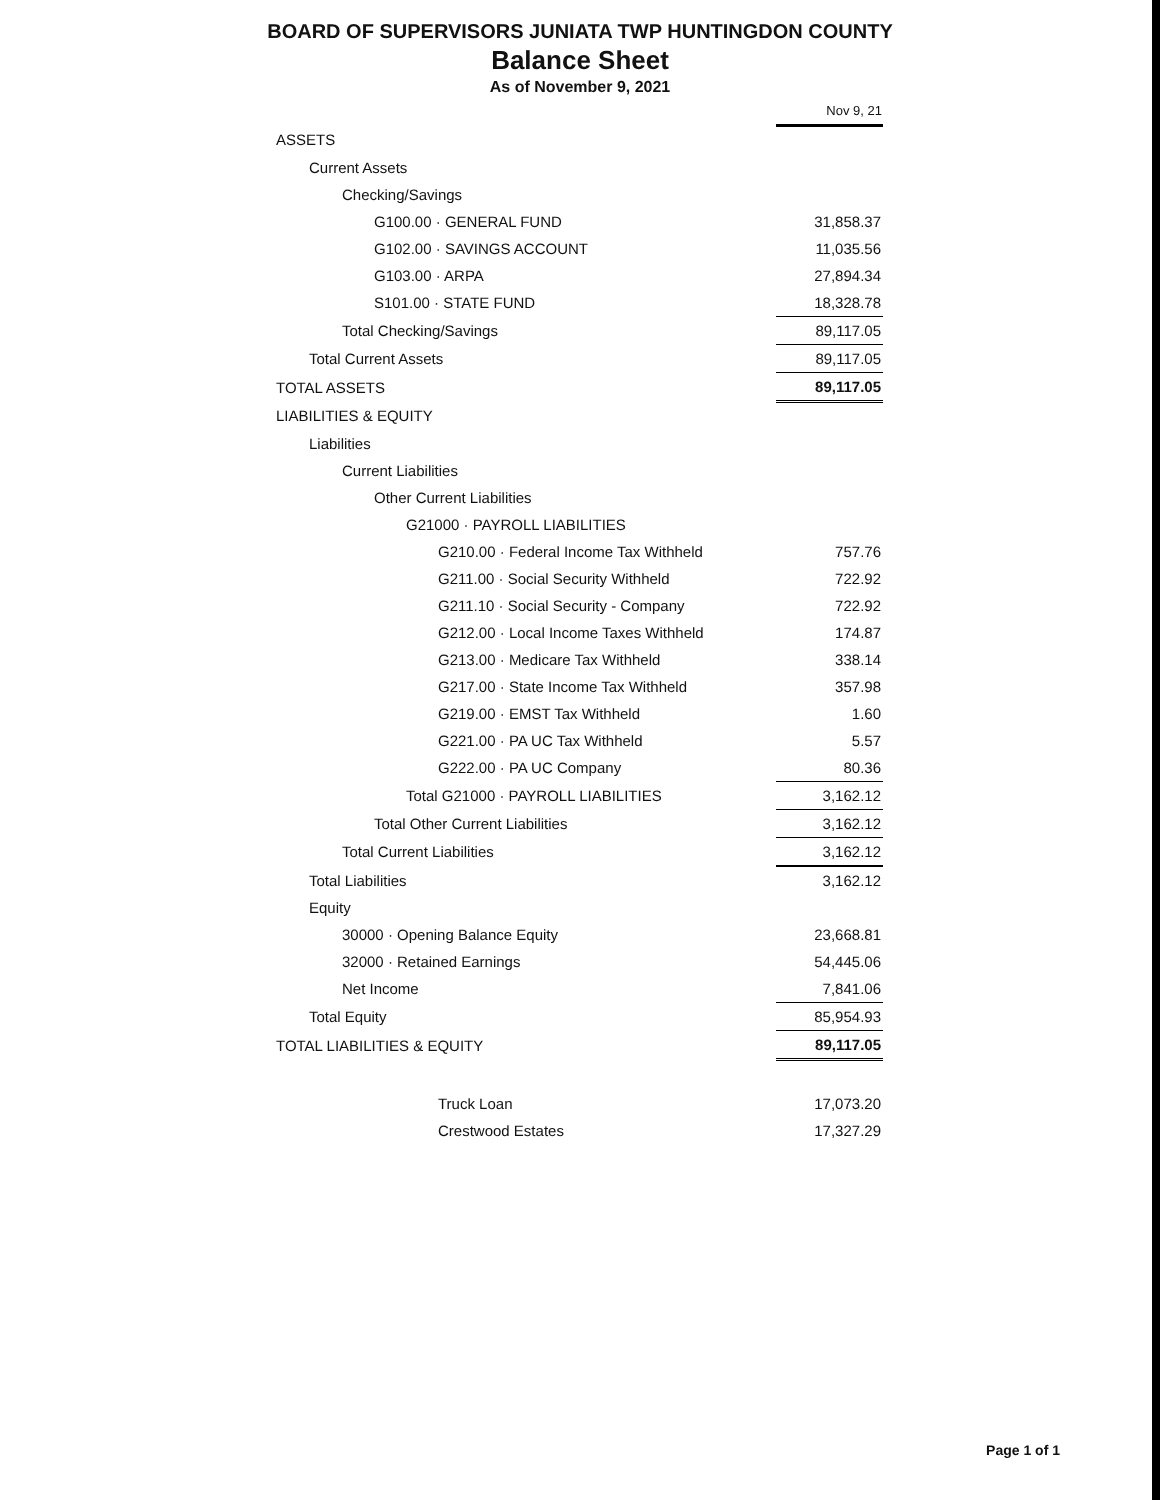BOARD OF SUPERVISORS JUNIATA TWP HUNTINGDON COUNTY
Balance Sheet
As of November 9, 2021
| | Nov 9, 21 |
| ASSETS | |
| Current Assets | |
| Checking/Savings | |
| G100.00 · GENERAL FUND | 31,858.37 |
| G102.00 · SAVINGS ACCOUNT | 11,035.56 |
| G103.00 · ARPA | 27,894.34 |
| S101.00 · STATE FUND | 18,328.78 |
| Total Checking/Savings | 89,117.05 |
| Total Current Assets | 89,117.05 |
| TOTAL ASSETS | 89,117.05 |
| LIABILITIES & EQUITY | |
| Liabilities | |
| Current Liabilities | |
| Other Current Liabilities | |
| G21000 · PAYROLL LIABILITIES | |
| G210.00 · Federal Income Tax Withheld | 757.76 |
| G211.00 · Social Security Withheld | 722.92 |
| G211.10 · Social Security - Company | 722.92 |
| G212.00 · Local Income Taxes Withheld | 174.87 |
| G213.00 · Medicare Tax Withheld | 338.14 |
| G217.00 · State Income Tax Withheld | 357.98 |
| G219.00 · EMST Tax Withheld | 1.60 |
| G221.00 · PA UC Tax Withheld | 5.57 |
| G222.00 · PA UC Company | 80.36 |
| Total G21000 · PAYROLL LIABILITIES | 3,162.12 |
| Total Other Current Liabilities | 3,162.12 |
| Total Current Liabilities | 3,162.12 |
| Total Liabilities | 3,162.12 |
| Equity | |
| 30000 · Opening Balance Equity | 23,668.81 |
| 32000 · Retained Earnings | 54,445.06 |
| Net Income | 7,841.06 |
| Total Equity | 85,954.93 |
| TOTAL LIABILITIES & EQUITY | 89,117.05 |
| Truck Loan | 17,073.20 |
| Crestwood Estates | 17,327.29 |
Page 1 of 1